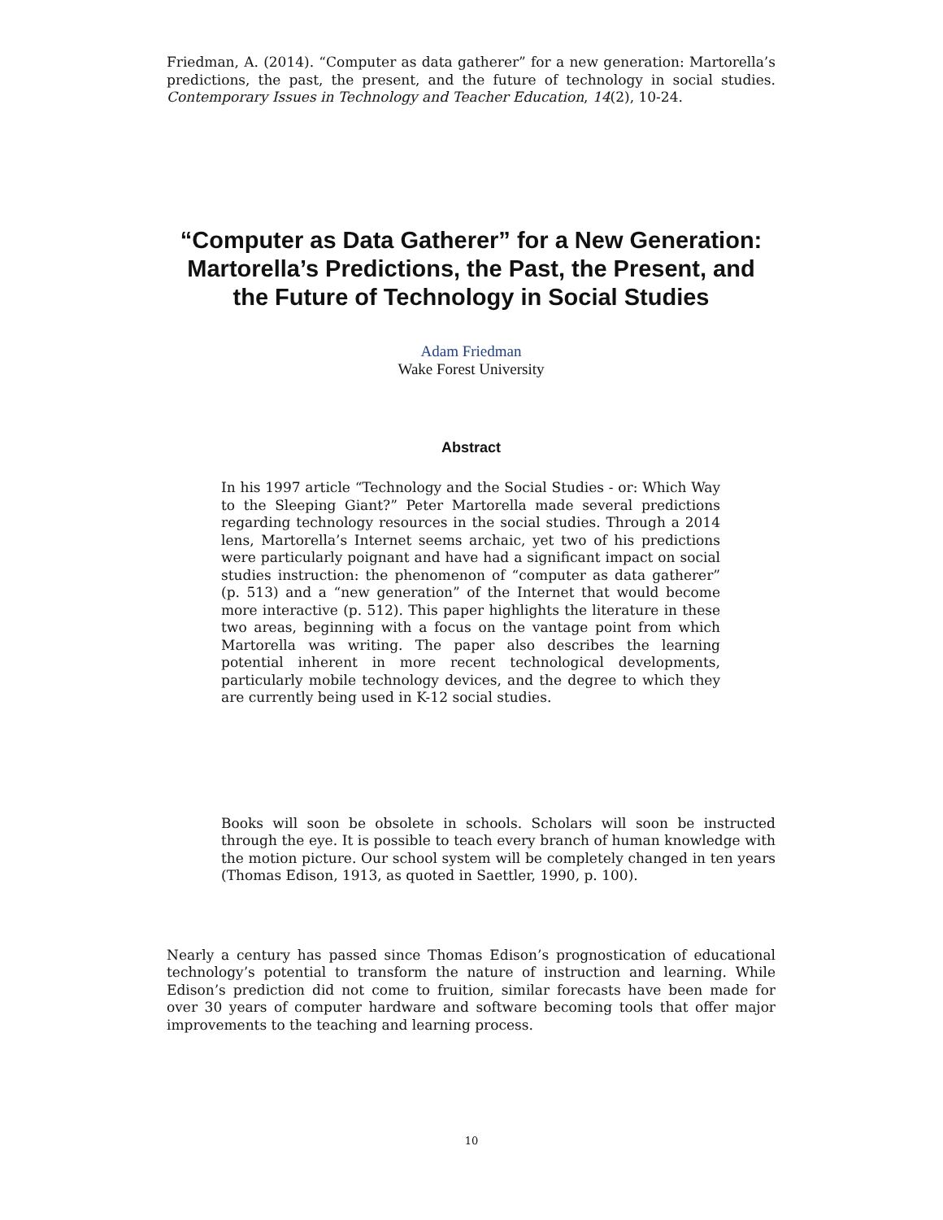Friedman, A. (2014). “Computer as data gatherer” for a new generation: Martorella’s predictions, the past, the present, and the future of technology in social studies. Contemporary Issues in Technology and Teacher Education, 14(2), 10-24.
“Computer as Data Gatherer” for a New Generation: Martorella’s Predictions, the Past, the Present, and the Future of Technology in Social Studies
Adam Friedman
Wake Forest University
Abstract
In his 1997 article “Technology and the Social Studies - or: Which Way to the Sleeping Giant?” Peter Martorella made several predictions regarding technology resources in the social studies. Through a 2014 lens, Martorella’s Internet seems archaic, yet two of his predictions were particularly poignant and have had a significant impact on social studies instruction: the phenomenon of “computer as data gatherer” (p. 513) and a “new generation” of the Internet that would become more interactive (p. 512). This paper highlights the literature in these two areas, beginning with a focus on the vantage point from which Martorella was writing. The paper also describes the learning potential inherent in more recent technological developments, particularly mobile technology devices, and the degree to which they are currently being used in K-12 social studies.
Books will soon be obsolete in schools. Scholars will soon be instructed through the eye. It is possible to teach every branch of human knowledge with the motion picture. Our school system will be completely changed in ten years (Thomas Edison, 1913, as quoted in Saettler, 1990, p. 100).
Nearly a century has passed since Thomas Edison’s prognostication of educational technology’s potential to transform the nature of instruction and learning. While Edison’s prediction did not come to fruition, similar forecasts have been made for over 30 years of computer hardware and software becoming tools that offer major improvements to the teaching and learning process.
10